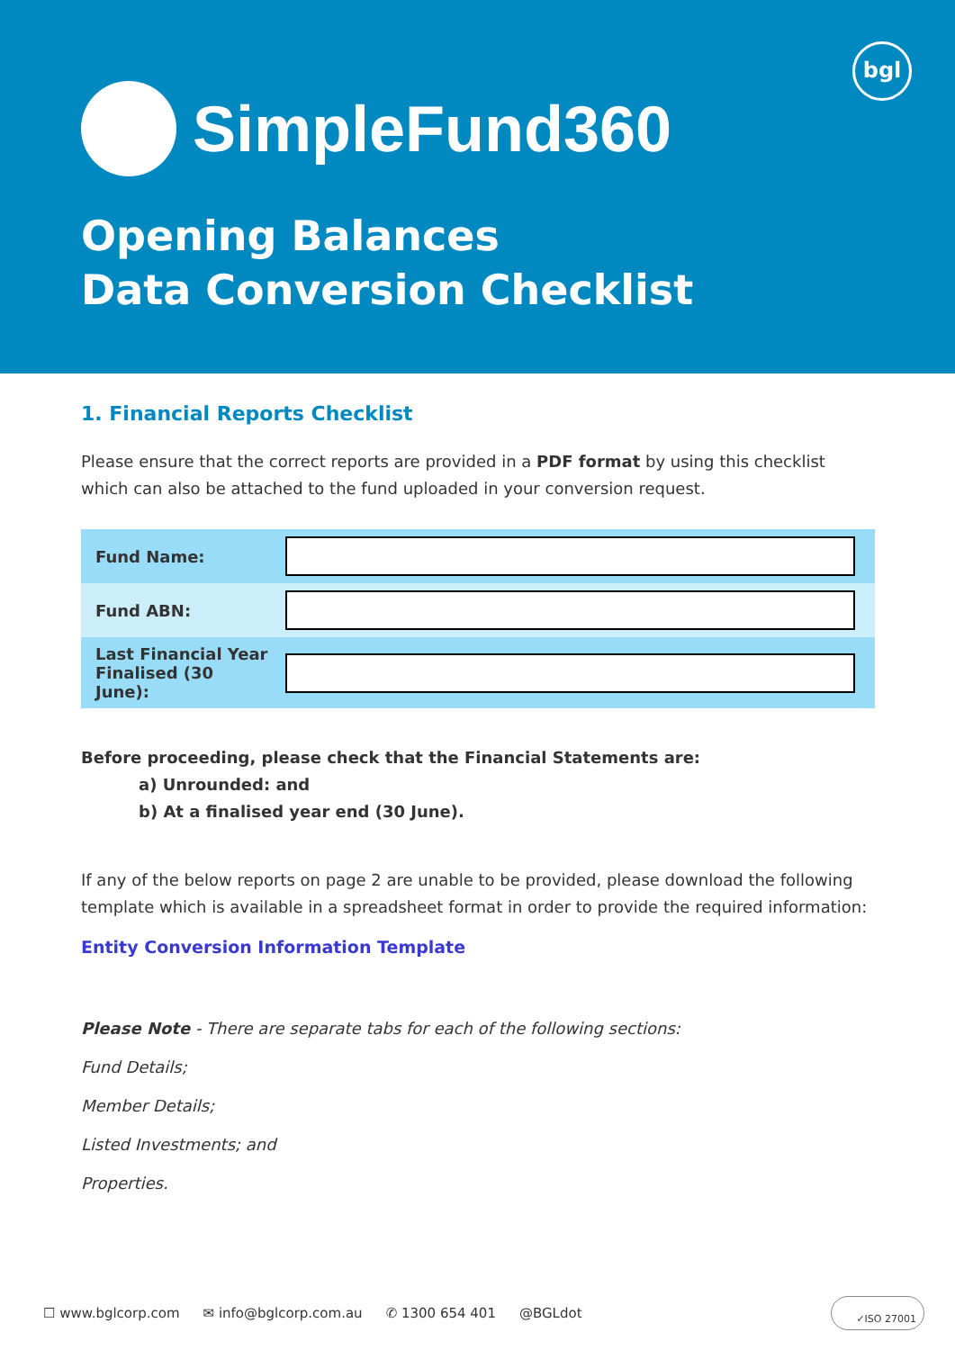bgl
SimpleFund360
Opening Balances
Data Conversion Checklist
1. Financial Reports Checklist
Please ensure that the correct reports are provided in a PDF format by using this checklist which can also be attached to the fund uploaded in your conversion request.
| Fund Name: | |
| Fund ABN: | |
| Last Financial Year Finalised (30 June): | |
Before proceeding, please check that the Financial Statements are:
a) Unrounded: and
b) At a finalised year end (30 June).
If any of the below reports on page 2 are unable to be provided, please download the following template which is available in a spreadsheet format in order to provide the required information:
Entity Conversion Information Template
Please Note - There are separate tabs for each of the following sections:
Fund Details;
Member Details;
Listed Investments; and
Properties.
☐ www.bglcorp.com ✉ info@bglcorp.com.au ✆ 1300 654 401 @BGLdot
✓ISO 27001